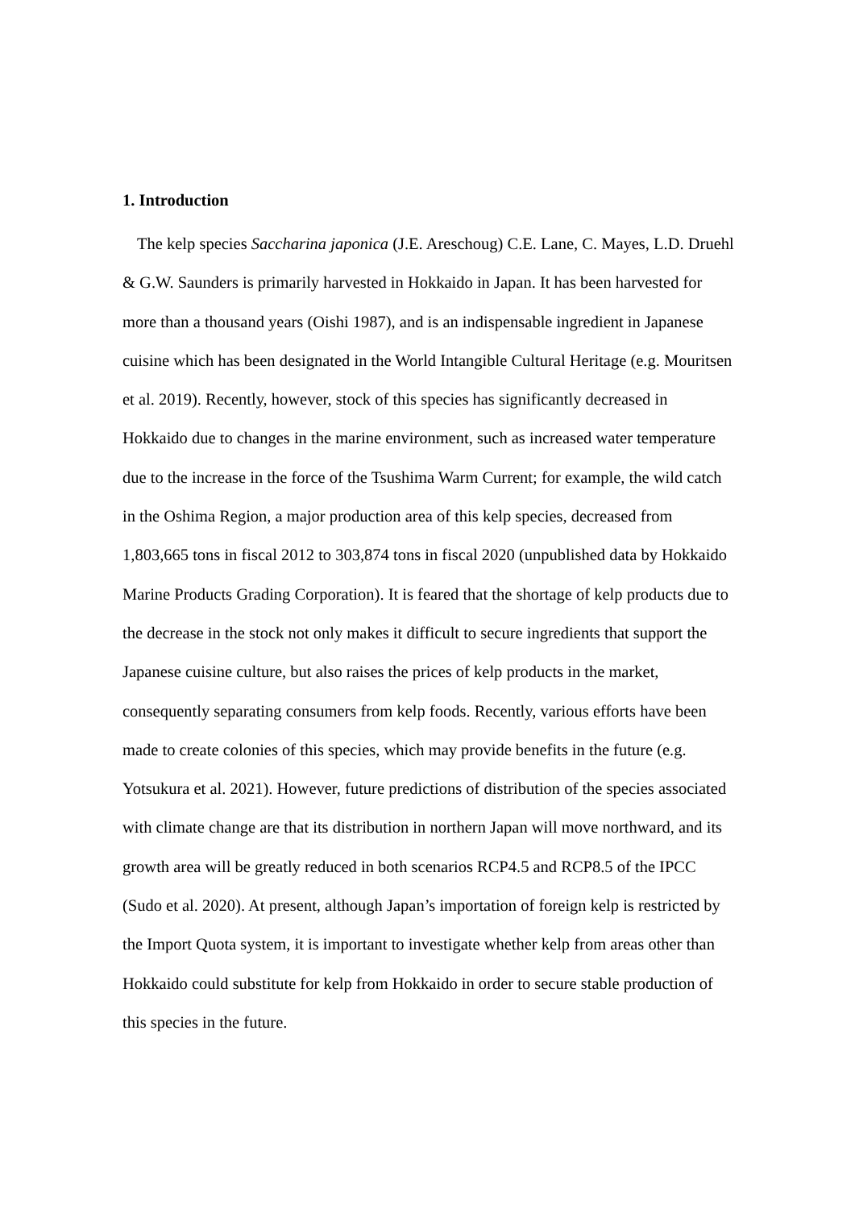1. Introduction
The kelp species Saccharina japonica (J.E. Areschoug) C.E. Lane, C. Mayes, L.D. Druehl & G.W. Saunders is primarily harvested in Hokkaido in Japan. It has been harvested for more than a thousand years (Oishi 1987), and is an indispensable ingredient in Japanese cuisine which has been designated in the World Intangible Cultural Heritage (e.g. Mouritsen et al. 2019). Recently, however, stock of this species has significantly decreased in Hokkaido due to changes in the marine environment, such as increased water temperature due to the increase in the force of the Tsushima Warm Current; for example, the wild catch in the Oshima Region, a major production area of this kelp species, decreased from 1,803,665 tons in fiscal 2012 to 303,874 tons in fiscal 2020 (unpublished data by Hokkaido Marine Products Grading Corporation). It is feared that the shortage of kelp products due to the decrease in the stock not only makes it difficult to secure ingredients that support the Japanese cuisine culture, but also raises the prices of kelp products in the market, consequently separating consumers from kelp foods. Recently, various efforts have been made to create colonies of this species, which may provide benefits in the future (e.g. Yotsukura et al. 2021). However, future predictions of distribution of the species associated with climate change are that its distribution in northern Japan will move northward, and its growth area will be greatly reduced in both scenarios RCP4.5 and RCP8.5 of the IPCC (Sudo et al. 2020). At present, although Japan’s importation of foreign kelp is restricted by the Import Quota system, it is important to investigate whether kelp from areas other than Hokkaido could substitute for kelp from Hokkaido in order to secure stable production of this species in the future.